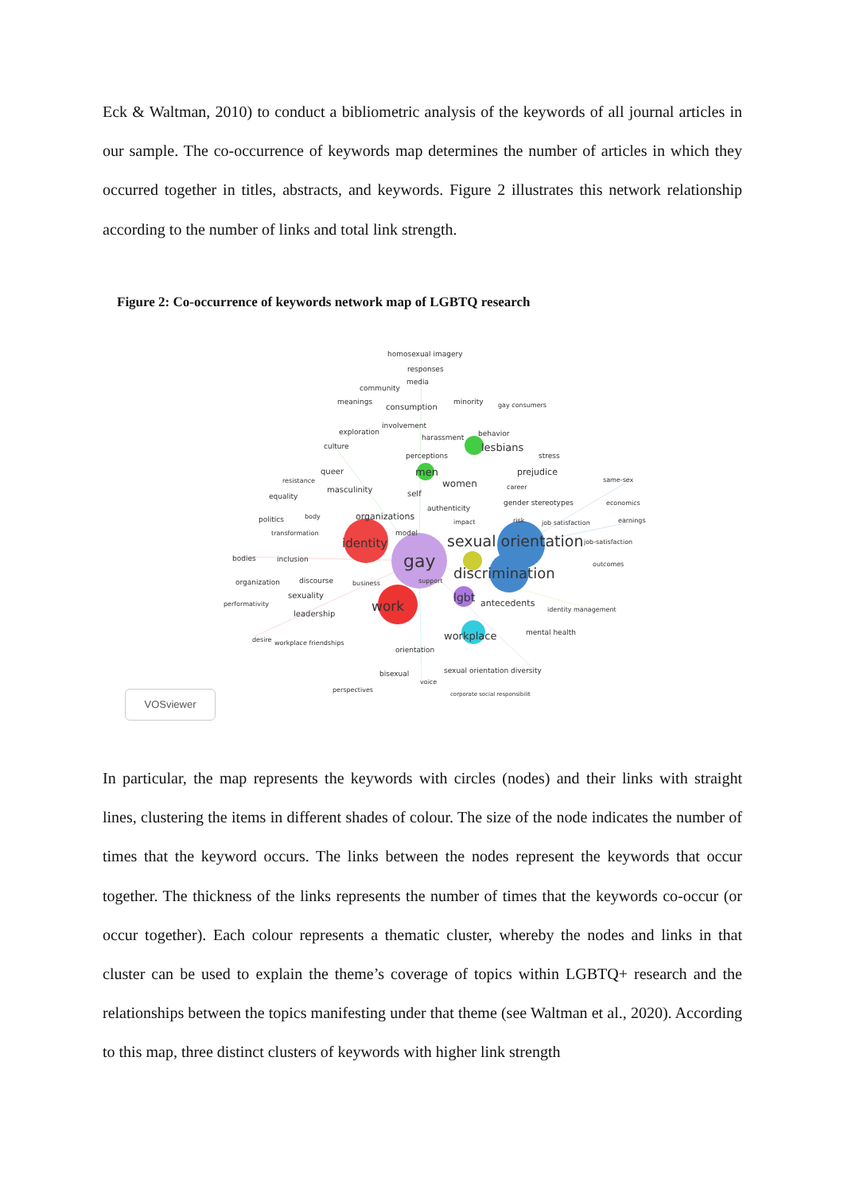Eck & Waltman, 2010) to conduct a bibliometric analysis of the keywords of all journal articles in our sample. The co-occurrence of keywords map determines the number of articles in which they occurred together in titles, abstracts, and keywords. Figure 2 illustrates this network relationship according to the number of links and total link strength.
Figure 2: Co-occurrence of keywords network map of LGBTQ research
homosexual imagery
responses
media
community
meanings
consumption
minority
gay consumers
involvement
exploration
harassment
behavior
culture
lesbians
perceptions
stress
queer
men
prejudice
resistance
same-sex
women
career
masculinity
self
equality
gender stereotypes
economics
authenticity
organizations
body
politics
impact
risk
job satisfaction
earnings
transformation
model
identity
sexual orientation
job-satisfaction
bodies
inclusion
gay
outcomes
discrimination
organization
discourse
business
support
sexuality
lgbt
performativity
antecedents
work
identity management
leadership
mental health
workplace
desire
workplace friendships
orientation
sexual orientation diversity
bisexual
voice
perspectives
corporate social responsibilit
VOSviewer
In particular, the map represents the keywords with circles (nodes) and their links with straight lines, clustering the items in different shades of colour. The size of the node indicates the number of times that the keyword occurs. The links between the nodes represent the keywords that occur together. The thickness of the links represents the number of times that the keywords co-occur (or occur together). Each colour represents a thematic cluster, whereby the nodes and links in that cluster can be used to explain the theme’s coverage of topics within LGBTQ+ research and the relationships between the topics manifesting under that theme (see Waltman et al., 2020). According to this map, three distinct clusters of keywords with higher link strength